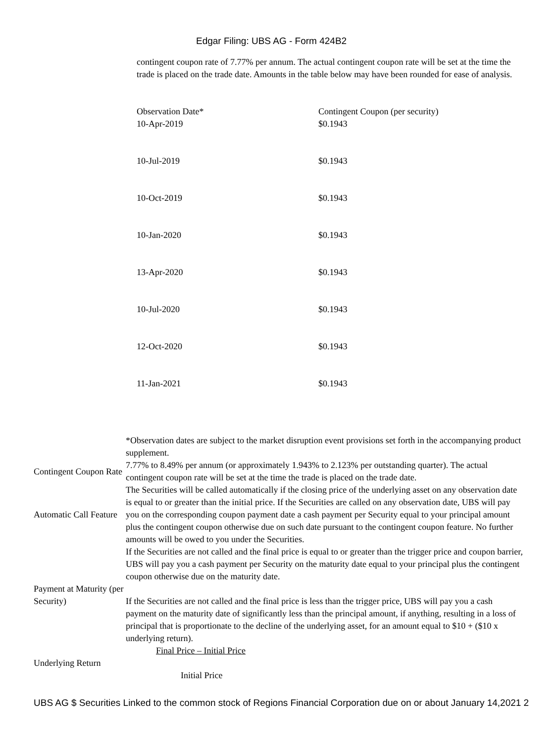Edgar Filing: UBS AG - Form 424B2
contingent coupon rate of 7.77% per annum. The actual contingent coupon rate will be set at the time the trade is placed on the trade date. Amounts in the table below may have been rounded for ease of analysis.
| Observation Date* | Contingent Coupon (per security) |
| --- | --- |
| 10-Apr-2019 | $0.1943 |
| 10-Jul-2019 | $0.1943 |
| 10-Oct-2019 | $0.1943 |
| 10-Jan-2020 | $0.1943 |
| 13-Apr-2020 | $0.1943 |
| 10-Jul-2020 | $0.1943 |
| 12-Oct-2020 | $0.1943 |
| 11-Jan-2021 | $0.1943 |
*Observation dates are subject to the market disruption event provisions set forth in the accompanying product supplement.
| Contingent Coupon Rate | 7.77% to 8.49% per annum (or approximately 1.943% to 2.123% per outstanding quarter). The actual contingent coupon rate will be set at the time the trade is placed on the trade date. |
| Automatic Call Feature | The Securities will be called automatically if the closing price of the underlying asset on any observation date is equal to or greater than the initial price. If the Securities are called on any observation date, UBS will pay you on the corresponding coupon payment date a cash payment per Security equal to your principal amount plus the contingent coupon otherwise due on such date pursuant to the contingent coupon feature. No further amounts will be owed to you under the Securities. |
| Payment at Maturity (per Security) | If the Securities are not called and the final price is equal to or greater than the trigger price and coupon barrier, UBS will pay you a cash payment per Security on the maturity date equal to your principal plus the contingent coupon otherwise due on the maturity date. If the Securities are not called and the final price is less than the trigger price, UBS will pay you a cash payment on the maturity date of significantly less than the principal amount, if anything, resulting in a loss of principal that is proportionate to the decline of the underlying asset, for an amount equal to $10 + ($10 x underlying return). |
| Underlying Return | Final Price – Initial Price Initial Price |
UBS AG $ Securities Linked to the common stock of Regions Financial Corporation due on or about January 14,2021 2